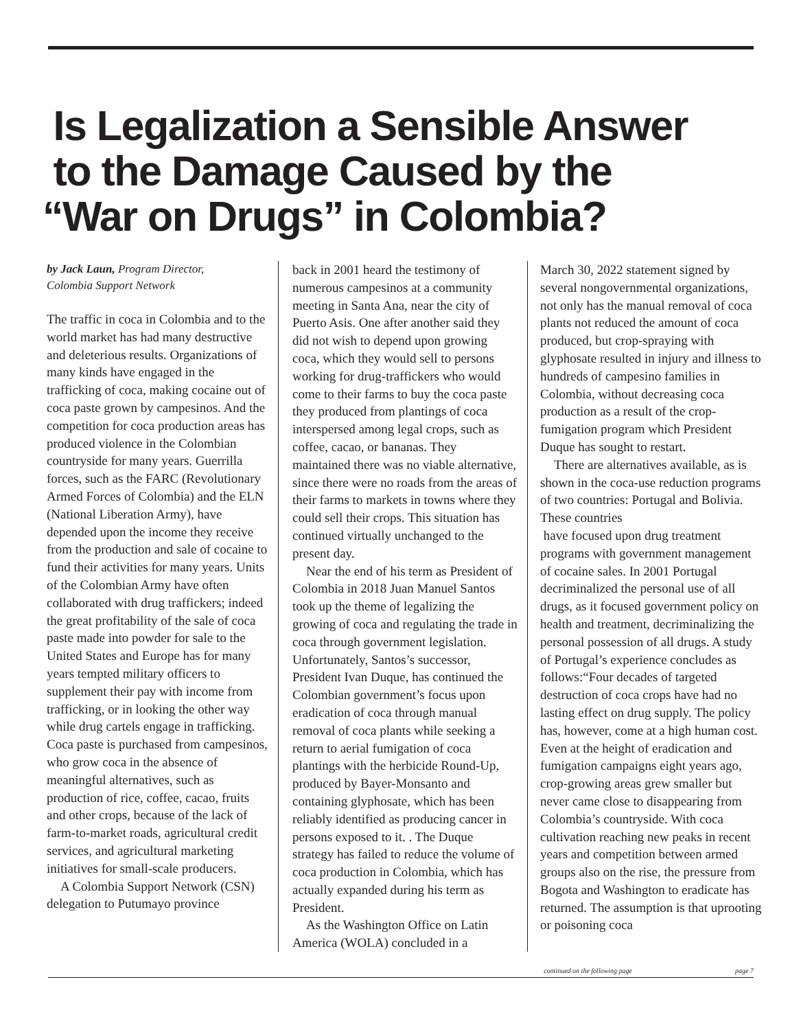Is Legalization a Sensible Answer
to the Damage Caused by the
“War on Drugs” in Colombia?
by Jack Laun, Program Director,
Colombia Support Network
The traffic in coca in Colombia and to the world market has had many destructive and deleterious results. Organizations of many kinds have engaged in the trafficking of coca, making cocaine out of coca paste grown by campesinos. And the competition for coca production areas has produced violence in the Colombian countryside for many years. Guerrilla forces, such as the FARC (Revolutionary Armed Forces of Colombia) and the ELN (National Liberation Army), have depended upon the income they receive from the production and sale of cocaine to fund their activities for many years. Units of the Colombian Army have often collaborated with drug traffickers; indeed the great profitability of the sale of coca paste made into powder for sale to the United States and Europe has for many years tempted military officers to supplement their pay with income from trafficking, or in looking the other way while drug cartels engage in trafficking. Coca paste is purchased from campesinos, who grow coca in the absence of meaningful alternatives, such as production of rice, coffee, cacao, fruits and other crops, because of the lack of farm-to-market roads, agricultural credit services, and agricultural marketing initiatives for small-scale producers.
A Colombia Support Network (CSN) delegation to Putumayo province
back in 2001 heard the testimony of numerous campesinos at a community meeting in Santa Ana, near the city of Puerto Asis. One after another said they did not wish to depend upon growing coca, which they would sell to persons working for drug-traffickers who would come to their farms to buy the coca paste they produced from plantings of coca interspersed among legal crops, such as coffee, cacao, or bananas. They maintained there was no viable alternative, since there were no roads from the areas of their farms to markets in towns where they could sell their crops. This situation has continued virtually unchanged to the present day.
Near the end of his term as President of Colombia in 2018 Juan Manuel Santos took up the theme of legalizing the growing of coca and regulating the trade in coca through government legislation. Unfortunately, Santos’s successor, President Ivan Duque, has continued the Colombian government’s focus upon eradication of coca through manual removal of coca plants while seeking a return to aerial fumigation of coca plantings with the herbicide Round-Up, produced by Bayer-Monsanto and containing glyphosate, which has been reliably identified as producing cancer in persons exposed to it. . The Duque strategy has failed to reduce the volume of coca production in Colombia, which has actually expanded during his term as President.
As the Washington Office on Latin America (WOLA) concluded in a
March 30, 2022 statement signed by several nongovernmental organizations, not only has the manual removal of coca plants not reduced the amount of coca produced, but crop-spraying with glyphosate resulted in injury and illness to hundreds of campesino families in Colombia, without decreasing coca production as a result of the crop-fumigation program which President Duque has sought to restart.
There are alternatives available, as is shown in the coca-use reduction programs of two countries: Portugal and Bolivia. These countries
have focused upon drug treatment programs with government management of cocaine sales. In 2001 Portugal decriminalized the personal use of all drugs, as it focused government policy on health and treatment, decriminalizing the personal possession of all drugs. A study of Portugal’s experience concludes as follows:“Four decades of targeted destruction of coca crops have had no lasting effect on drug supply. The policy has, however, come at a high human cost. Even at the height of eradication and fumigation campaigns eight years ago, crop-growing areas grew smaller but never came close to disappearing from Colombia’s countryside. With coca cultivation reaching new peaks in recent years and competition between armed groups also on the rise, the pressure from Bogota and Washington to eradicate has returned. The assumption is that uprooting or poisoning coca
continued on the following page page 7